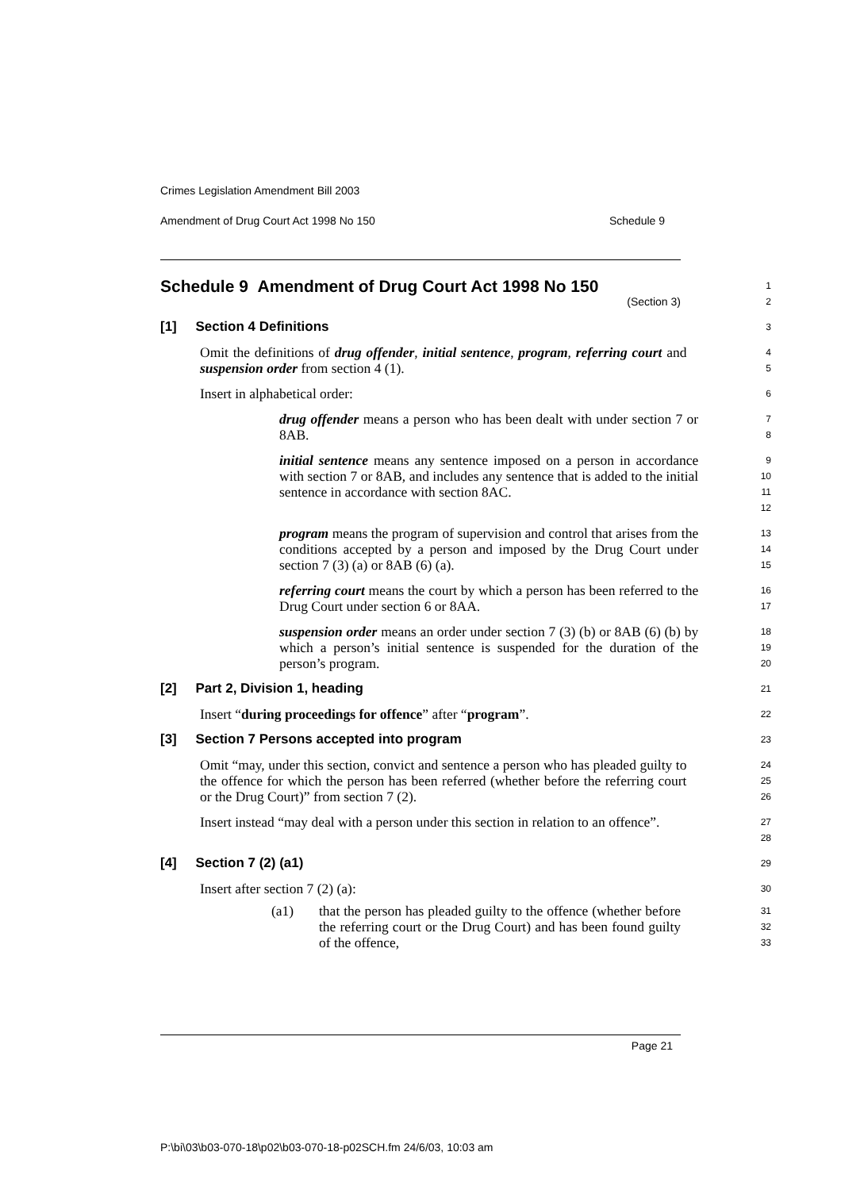Crimes Legislation Amendment Bill 2003
Amendment of Drug Court Act 1998 No 150 Schedule 9
Schedule 9 Amendment of Drug Court Act 1998 No 150
(Section 3)
1
2
[1] Section 4 Definitions
3
Omit the definitions of drug offender, initial sentence, program, referring court and suspension order from section 4 (1).
4
5
Insert in alphabetical order:
6
drug offender means a person who has been dealt with under section 7 or 8AB.
7
8
initial sentence means any sentence imposed on a person in accordance with section 7 or 8AB, and includes any sentence that is added to the initial sentence in accordance with section 8AC.
9
10
11
12
program means the program of supervision and control that arises from the conditions accepted by a person and imposed by the Drug Court under section 7 (3) (a) or 8AB (6) (a).
13
14
15
referring court means the court by which a person has been referred to the Drug Court under section 6 or 8AA.
16
17
suspension order means an order under section 7 (3) (b) or 8AB (6) (b) by which a person’s initial sentence is suspended for the duration of the person’s program.
18
19
20
[2] Part 2, Division 1, heading
21
Insert “during proceedings for offence” after “program”.
22
[3] Section 7 Persons accepted into program
23
Omit “may, under this section, convict and sentence a person who has pleaded guilty to the offence for which the person has been referred (whether before the referring court or the Drug Court)” from section 7 (2).
24
25
26
Insert instead “may deal with a person under this section in relation to an offence”.
27
28
[4] Section 7 (2) (a1)
29
Insert after section 7 (2) (a):
30
(a1) that the person has pleaded guilty to the offence (whether before the referring court or the Drug Court) and has been found guilty of the offence,
31
32
33
Page 21
P:\bi\03\b03-070-18\p02\b03-070-18-p02SCH.fm 24/6/03, 10:03 am